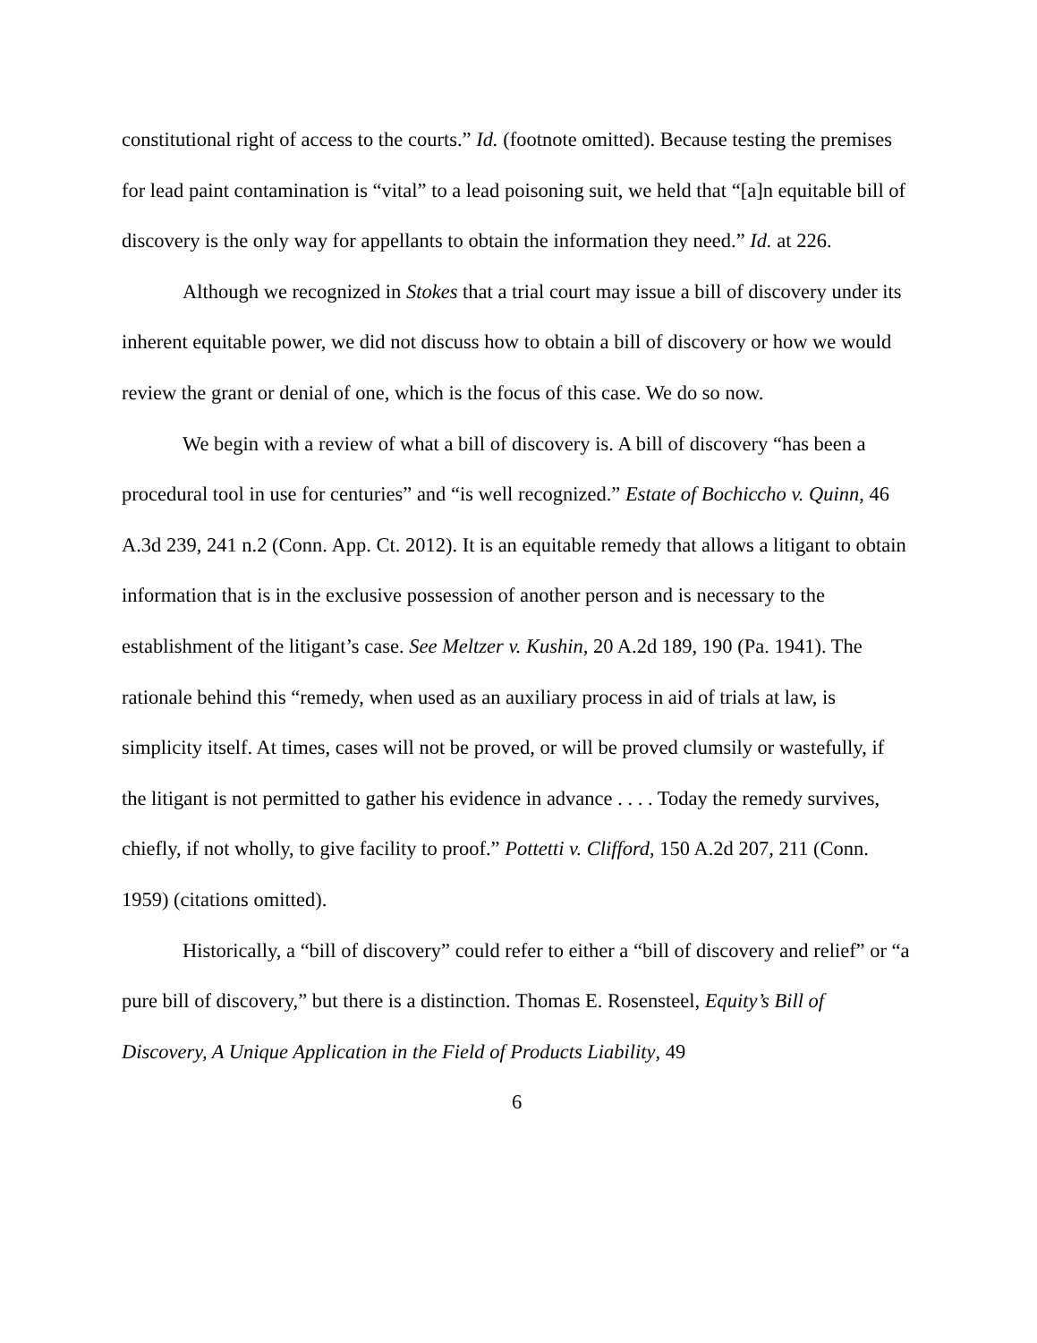constitutional right of access to the courts.” Id. (footnote omitted). Because testing the premises for lead paint contamination is “vital” to a lead poisoning suit, we held that “[a]n equitable bill of discovery is the only way for appellants to obtain the information they need.” Id. at 226.
Although we recognized in Stokes that a trial court may issue a bill of discovery under its inherent equitable power, we did not discuss how to obtain a bill of discovery or how we would review the grant or denial of one, which is the focus of this case. We do so now.
We begin with a review of what a bill of discovery is. A bill of discovery “has been a procedural tool in use for centuries” and “is well recognized.” Estate of Bochiccho v. Quinn, 46 A.3d 239, 241 n.2 (Conn. App. Ct. 2012). It is an equitable remedy that allows a litigant to obtain information that is in the exclusive possession of another person and is necessary to the establishment of the litigant’s case. See Meltzer v. Kushin, 20 A.2d 189, 190 (Pa. 1941). The rationale behind this “remedy, when used as an auxiliary process in aid of trials at law, is simplicity itself. At times, cases will not be proved, or will be proved clumsily or wastefully, if the litigant is not permitted to gather his evidence in advance . . . . Today the remedy survives, chiefly, if not wholly, to give facility to proof.” Pottetti v. Clifford, 150 A.2d 207, 211 (Conn. 1959) (citations omitted).
Historically, a “bill of discovery” could refer to either a “bill of discovery and relief” or “a pure bill of discovery,” but there is a distinction. Thomas E. Rosensteel, Equity’s Bill of Discovery, A Unique Application in the Field of Products Liability, 49
6